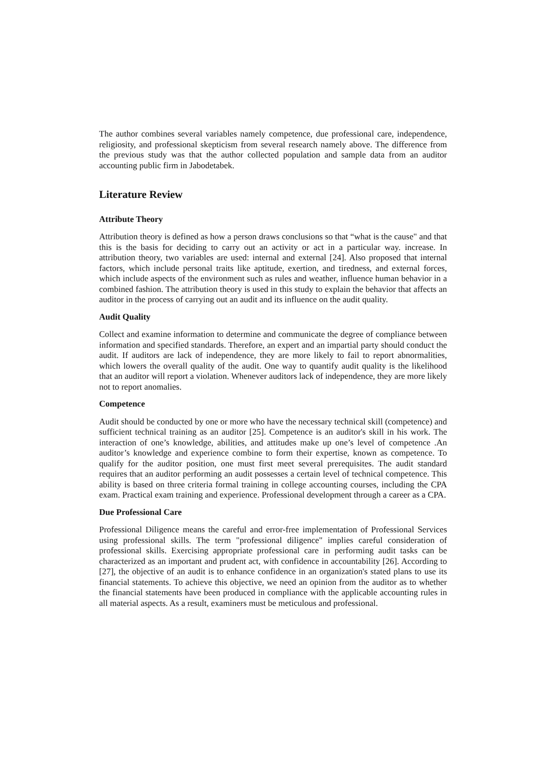The author combines several variables namely competence, due professional care, independence, religiosity, and professional skepticism from several research namely above. The difference from the previous study was that the author collected population and sample data from an auditor accounting public firm in Jabodetabek.
Literature Review
Attribute Theory
Attribution theory is defined as how a person draws conclusions so that “what is the cause" and that this is the basis for deciding to carry out an activity or act in a particular way. increase. In attribution theory, two variables are used: internal and external [24]. Also proposed that internal factors, which include personal traits like aptitude, exertion, and tiredness, and external forces, which include aspects of the environment such as rules and weather, influence human behavior in a combined fashion. The attribution theory is used in this study to explain the behavior that affects an auditor in the process of carrying out an audit and its influence on the audit quality.
Audit Quality
Collect and examine information to determine and communicate the degree of compliance between information and specified standards. Therefore, an expert and an impartial party should conduct the audit. If auditors are lack of independence, they are more likely to fail to report abnormalities, which lowers the overall quality of the audit. One way to quantify audit quality is the likelihood that an auditor will report a violation. Whenever auditors lack of independence, they are more likely not to report anomalies.
Competence
Audit should be conducted by one or more who have the necessary technical skill (competence) and sufficient technical training as an auditor [25]. Competence is an auditor's skill in his work. The interaction of one’s knowledge, abilities, and attitudes make up one’s level of competence .An auditor’s knowledge and experience combine to form their expertise, known as competence. To qualify for the auditor position, one must first meet several prerequisites. The audit standard requires that an auditor performing an audit possesses a certain level of technical competence. This ability is based on three criteria formal training in college accounting courses, including the CPA exam. Practical exam training and experience. Professional development through a career as a CPA.
Due Professional Care
Professional Diligence means the careful and error-free implementation of Professional Services using professional skills. The term "professional diligence" implies careful consideration of professional skills. Exercising appropriate professional care in performing audit tasks can be characterized as an important and prudent act, with confidence in accountability [26]. According to [27], the objective of an audit is to enhance confidence in an organization's stated plans to use its financial statements. To achieve this objective, we need an opinion from the auditor as to whether the financial statements have been produced in compliance with the applicable accounting rules in all material aspects. As a result, examiners must be meticulous and professional.